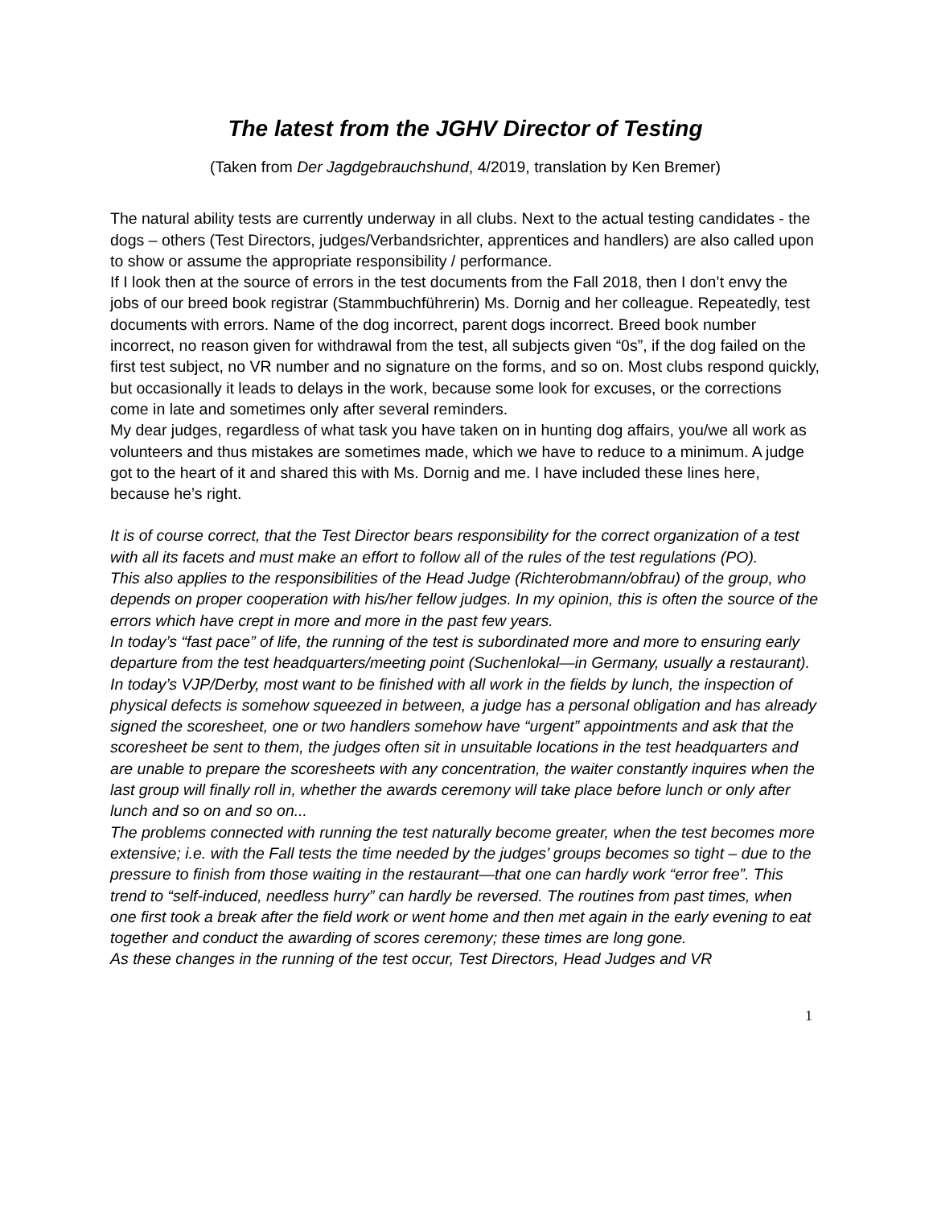The latest from the JGHV Director of Testing
(Taken from Der Jagdgebrauchshund, 4/2019, translation by Ken Bremer)
The natural ability tests are currently underway in all clubs. Next to the actual testing candidates - the dogs – others (Test Directors, judges/Verbandsrichter, apprentices and handlers) are also called upon to show or assume the appropriate responsibility / performance.
If I look then at the source of errors in the test documents from the Fall 2018, then I don’t envy the jobs of our breed book registrar (Stammbuchführerin) Ms. Dornig and her colleague. Repeatedly, test documents with errors. Name of the dog incorrect, parent dogs incorrect. Breed book number incorrect, no reason given for withdrawal from the test, all subjects given “0s”, if the dog failed on the first test subject, no VR number and no signature on the forms, and so on. Most clubs respond quickly, but occasionally it leads to delays in the work, because some look for excuses, or the corrections come in late and sometimes only after several reminders.
My dear judges, regardless of what task you have taken on in hunting dog affairs, you/we all work as volunteers and thus mistakes are sometimes made, which we have to reduce to a minimum. A judge got to the heart of it and shared this with Ms. Dornig and me. I have included these lines here, because he’s right.
It is of course correct, that the Test Director bears responsibility for the correct organization of a test with all its facets and must make an effort to follow all of the rules of the test regulations (PO).
This also applies to the responsibilities of the Head Judge (Richterobmann/obfrau) of the group, who depends on proper cooperation with his/her fellow judges. In my opinion, this is often the source of the errors which have crept in more and more in the past few years.
In today’s “fast pace” of life, the running of the test is subordinated more and more to ensuring early departure from the test headquarters/meeting point (Suchenlokal—in Germany, usually a restaurant). In today’s VJP/Derby, most want to be finished with all work in the fields by lunch, the inspection of physical defects is somehow squeezed in between, a judge has a personal obligation and has already signed the scoresheet, one or two handlers somehow have “urgent” appointments and ask that the scoresheet be sent to them, the judges often sit in unsuitable locations in the test headquarters and are unable to prepare the scoresheets with any concentration, the waiter constantly inquires when the last group will finally roll in, whether the awards ceremony will take place before lunch or only after lunch and so on and so on...
The problems connected with running the test naturally become greater, when the test becomes more extensive; i.e. with the Fall tests the time needed by the judges’ groups becomes so tight – due to the pressure to finish from those waiting in the restaurant—that one can hardly work “error free”. This trend to “self-induced, needless hurry” can hardly be reversed. The routines from past times, when one first took a break after the field work or went home and then met again in the early evening to eat together and conduct the awarding of scores ceremony; these times are long gone.
As these changes in the running of the test occur, Test Directors, Head Judges and VR
1